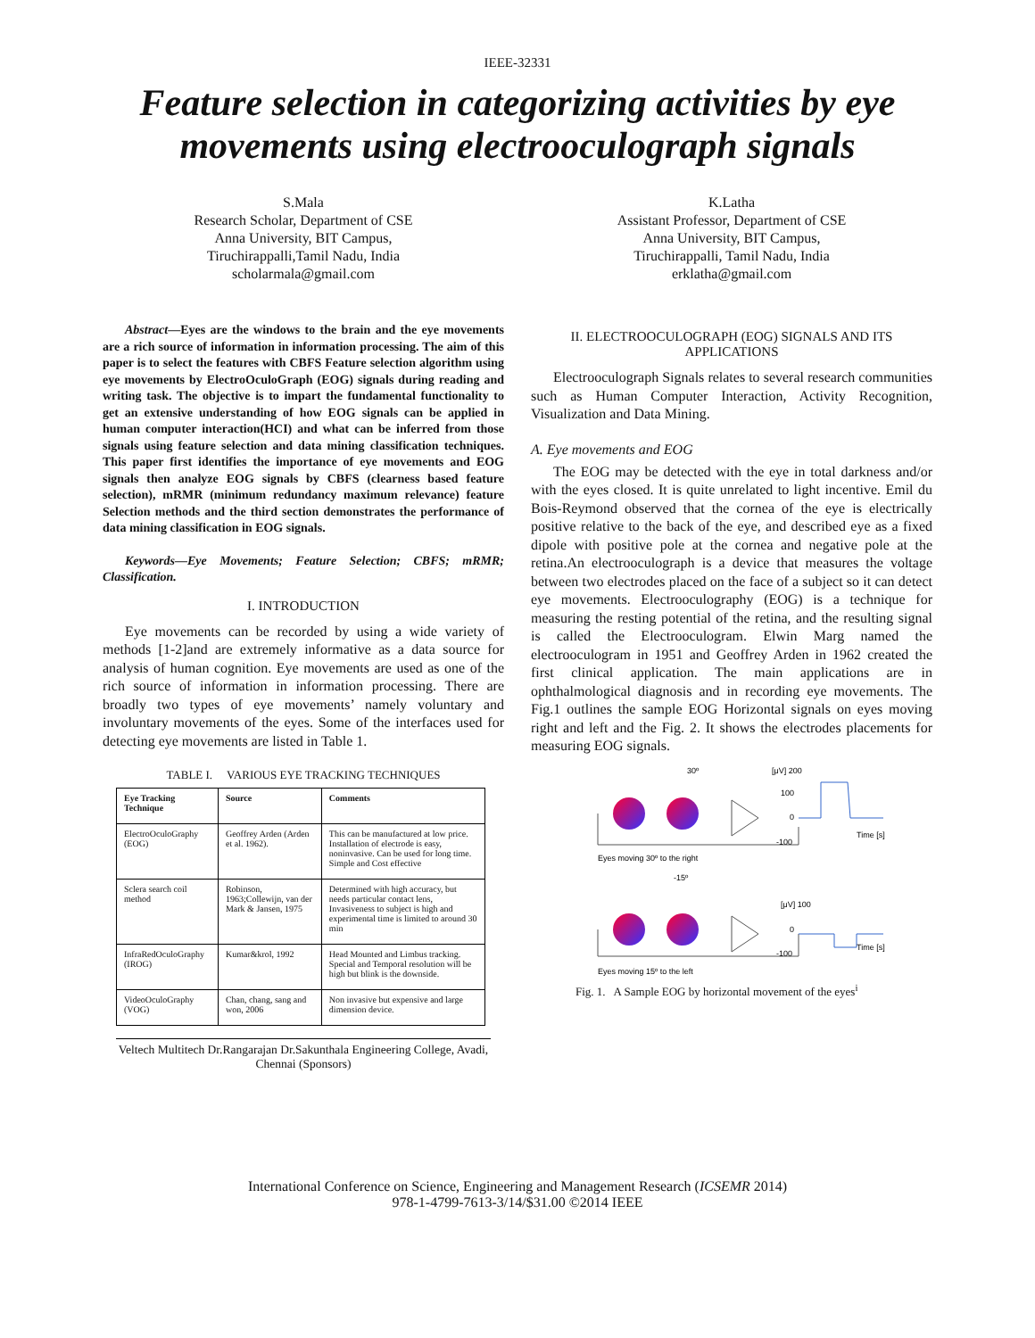IEEE-32331
Feature selection in categorizing activities by eye movements using electrooculograph signals
S.Mala
Research Scholar, Department of CSE
Anna University, BIT Campus,
Tiruchirappalli,Tamil Nadu, India
scholarmala@gmail.com
K.Latha
Assistant Professor, Department of CSE
Anna University, BIT Campus,
Tiruchirappalli, Tamil Nadu, India
erklatha@gmail.com
Abstract—Eyes are the windows to the brain and the eye movements are a rich source of information in information processing. The aim of this paper is to select the features with CBFS Feature selection algorithm using eye movements by ElectroOculoGraph (EOG) signals during reading and writing task. The objective is to impart the fundamental functionality to get an extensive understanding of how EOG signals can be applied in human computer interaction(HCI) and what can be inferred from those signals using feature selection and data mining classification techniques. This paper first identifies the importance of eye movements and EOG signals then analyze EOG signals by CBFS (clearness based feature selection), mRMR (minimum redundancy maximum relevance) feature Selection methods and the third section demonstrates the performance of data mining classification in EOG signals.
Keywords—Eye Movements; Feature Selection; CBFS; mRMR; Classification.
I. INTRODUCTION
Eye movements can be recorded by using a wide variety of methods [1-2]and are extremely informative as a data source for analysis of human cognition. Eye movements are used as one of the rich source of information in information processing. There are broadly two types of eye movements’ namely voluntary and involuntary movements of the eyes. Some of the interfaces used for detecting eye movements are listed in Table 1.
TABLE I. VARIOUS EYE TRACKING TECHNIQUES
| Eye Tracking Technique | Source | Comments |
| --- | --- | --- |
| ElectroOculoGraphy (EOG) | Geoffrey Arden (Arden et al. 1962). | This can be manufactured at low price. Installation of electrode is easy, noninvasive. Can be used for long time. Simple and Cost effective |
| Sclera search coil method | Robinson, 1963;Collewijn, van der Mark & Jansen, 1975 | Determined with high accuracy, but needs particular contact lens, Invasiveness to subject is high and experimental time is limited to around 30 min |
| InfraRedOculoGraphy (IROG) | Kumar&krol, 1992 | Head Mounted and Limbus tracking. Special and Temporal resolution will be high but blink is the downside. |
| VideoOculoGraphy (VOG) | Chan, chang, sang and won, 2006 | Non invasive but expensive and large dimension device. |
Veltech Multitech Dr.Rangarajan Dr.Sakunthala Engineering College, Avadi, Chennai (Sponsors)
II. ELECTROOCULOGRAPH (EOG) SIGNALS AND ITS APPLICATIONS
Electrooculograph Signals relates to several research communities such as Human Computer Interaction, Activity Recognition, Visualization and Data Mining.
A. Eye movements and EOG
The EOG may be detected with the eye in total darkness and/or with the eyes closed. It is quite unrelated to light incentive. Emil du Bois-Reymond observed that the cornea of the eye is electrically positive relative to the back of the eye, and described eye as a fixed dipole with positive pole at the cornea and negative pole at the retina.An electrooculograph is a device that measures the voltage between two electrodes placed on the face of a subject so it can detect eye movements. Electrooculography (EOG) is a technique for measuring the resting potential of the retina, and the resulting signal is called the Electrooculogram. Elwin Marg named the electrooculogram in 1951 and Geoffrey Arden in 1962 created the first clinical application. The main applications are in ophthalmological diagnosis and in recording eye movements. The Fig.1 outlines the sample EOG Horizontal signals on eyes moving right and left and the Fig. 2. It shows the electrodes placements for measuring EOG signals.
30º
[μV] 200
100
0
-100
Time [s]
Eyes moving 30º to the right
-15º
[μV] 100
0
-100
Time [s]
Eyes moving 15º to the left
Fig. 1. A Sample EOG by horizontal movement of the eyes<sup>i</sup>
International Conference on Science, Engineering and Management Research (ICSEMR 2014)
978-1-4799-7613-3/14/$31.00 ©2014 IEEE